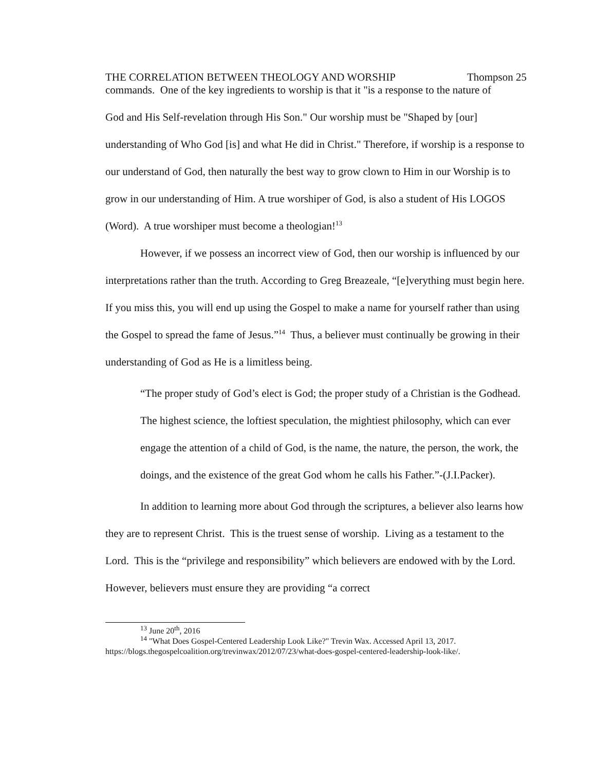THE CORRELATION BETWEEN THEOLOGY AND WORSHIP Thompson 25
commands. One of the key ingredients to worship is that it "is a response to the nature of
God and His Self-revelation through His Son." Our worship must be "Shaped by [our] understanding of Who God [is] and what He did in Christ." Therefore, if worship is a response to our understand of God, then naturally the best way to grow clown to Him in our Worship is to grow in our understanding of Him. A true worshiper of God, is also a student of His LOGOS (Word). A true worshiper must become a theologian!<sup>13</sup>
However, if we possess an incorrect view of God, then our worship is influenced by our interpretations rather than the truth. According to Greg Breazeale, “[e]verything must begin here. If you miss this, you will end up using the Gospel to make a name for yourself rather than using the Gospel to spread the fame of Jesus.”<sup>14</sup> Thus, a believer must continually be growing in their understanding of God as He is a limitless being.
“The proper study of God’s elect is God; the proper study of a Christian is the Godhead. The highest science, the loftiest speculation, the mightiest philosophy, which can ever engage the attention of a child of God, is the name, the nature, the person, the work, the doings, and the existence of the great God whom he calls his Father.”-(J.I.Packer).
In addition to learning more about God through the scriptures, a believer also learns how they are to represent Christ. This is the truest sense of worship. Living as a testament to the Lord. This is the “privilege and responsibility” which believers are endowed with by the Lord. However, believers must ensure they are providing “a correct
<sup>13</sup> June 20<sup>th</sup>, 2016
<sup>14</sup> "What Does Gospel-Centered Leadership Look Like?" Trevin Wax. Accessed April 13, 2017.
https://blogs.thegospelcoalition.org/trevinwax/2012/07/23/what-does-gospel-centered-leadership-look-like/.